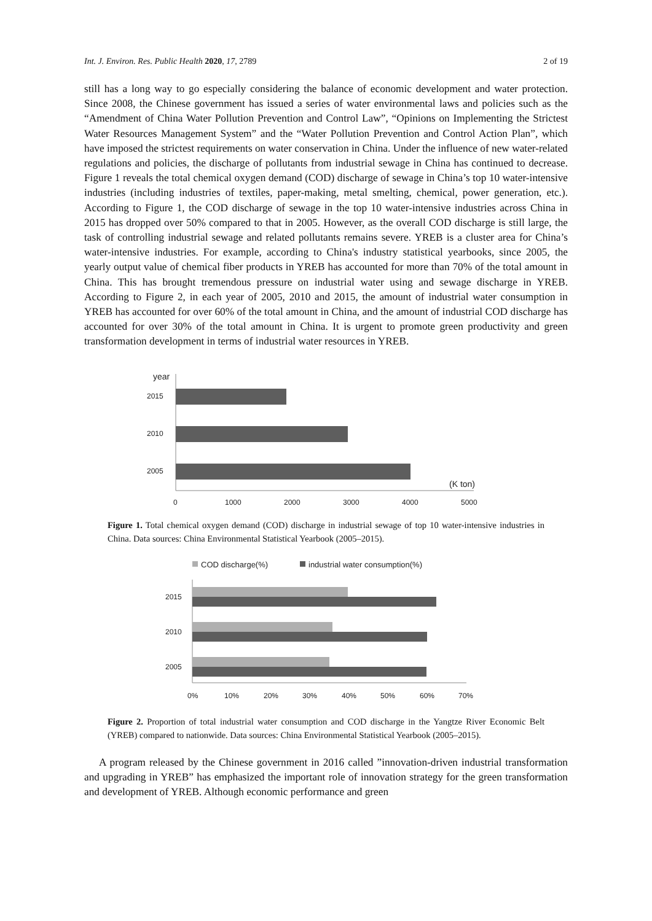Int. J. Environ. Res. Public Health 2020, 17, 2789 2 of 19
still has a long way to go especially considering the balance of economic development and water protection. Since 2008, the Chinese government has issued a series of water environmental laws and policies such as the “Amendment of China Water Pollution Prevention and Control Law”, “Opinions on Implementing the Strictest Water Resources Management System” and the “Water Pollution Prevention and Control Action Plan”, which have imposed the strictest requirements on water conservation in China. Under the influence of new water-related regulations and policies, the discharge of pollutants from industrial sewage in China has continued to decrease. Figure 1 reveals the total chemical oxygen demand (COD) discharge of sewage in China’s top 10 water-intensive industries (including industries of textiles, paper-making, metal smelting, chemical, power generation, etc.). According to Figure 1, the COD discharge of sewage in the top 10 water-intensive industries across China in 2015 has dropped over 50% compared to that in 2005. However, as the overall COD discharge is still large, the task of controlling industrial sewage and related pollutants remains severe. YREB is a cluster area for China’s water-intensive industries. For example, according to China's industry statistical yearbooks, since 2005, the yearly output value of chemical fiber products in YREB has accounted for more than 70% of the total amount in China. This has brought tremendous pressure on industrial water using and sewage discharge in YREB. According to Figure 2, in each year of 2005, 2010 and 2015, the amount of industrial water consumption in YREB has accounted for over 60% of the total amount in China, and the amount of industrial COD discharge has accounted for over 30% of the total amount in China. It is urgent to promote green productivity and green transformation development in terms of industrial water resources in YREB.
year
2015
2010
2005
(K ton)
0
1000
2000
3000
4000
5000
Figure 1. Total chemical oxygen demand (COD) discharge in industrial sewage of top 10 water-intensive industries in China. Data sources: China Environmental Statistical Yearbook (2005–2015).
COD discharge(%)
industrial water consumption(%)
2015
2010
2005
0%
10%
20%
30%
40%
50%
60%
70%
Figure 2. Proportion of total industrial water consumption and COD discharge in the Yangtze River Economic Belt (YREB) compared to nationwide. Data sources: China Environmental Statistical Yearbook (2005–2015).
A program released by the Chinese government in 2016 called ”innovation-driven industrial transformation and upgrading in YREB” has emphasized the important role of innovation strategy for the green transformation and development of YREB. Although economic performance and green